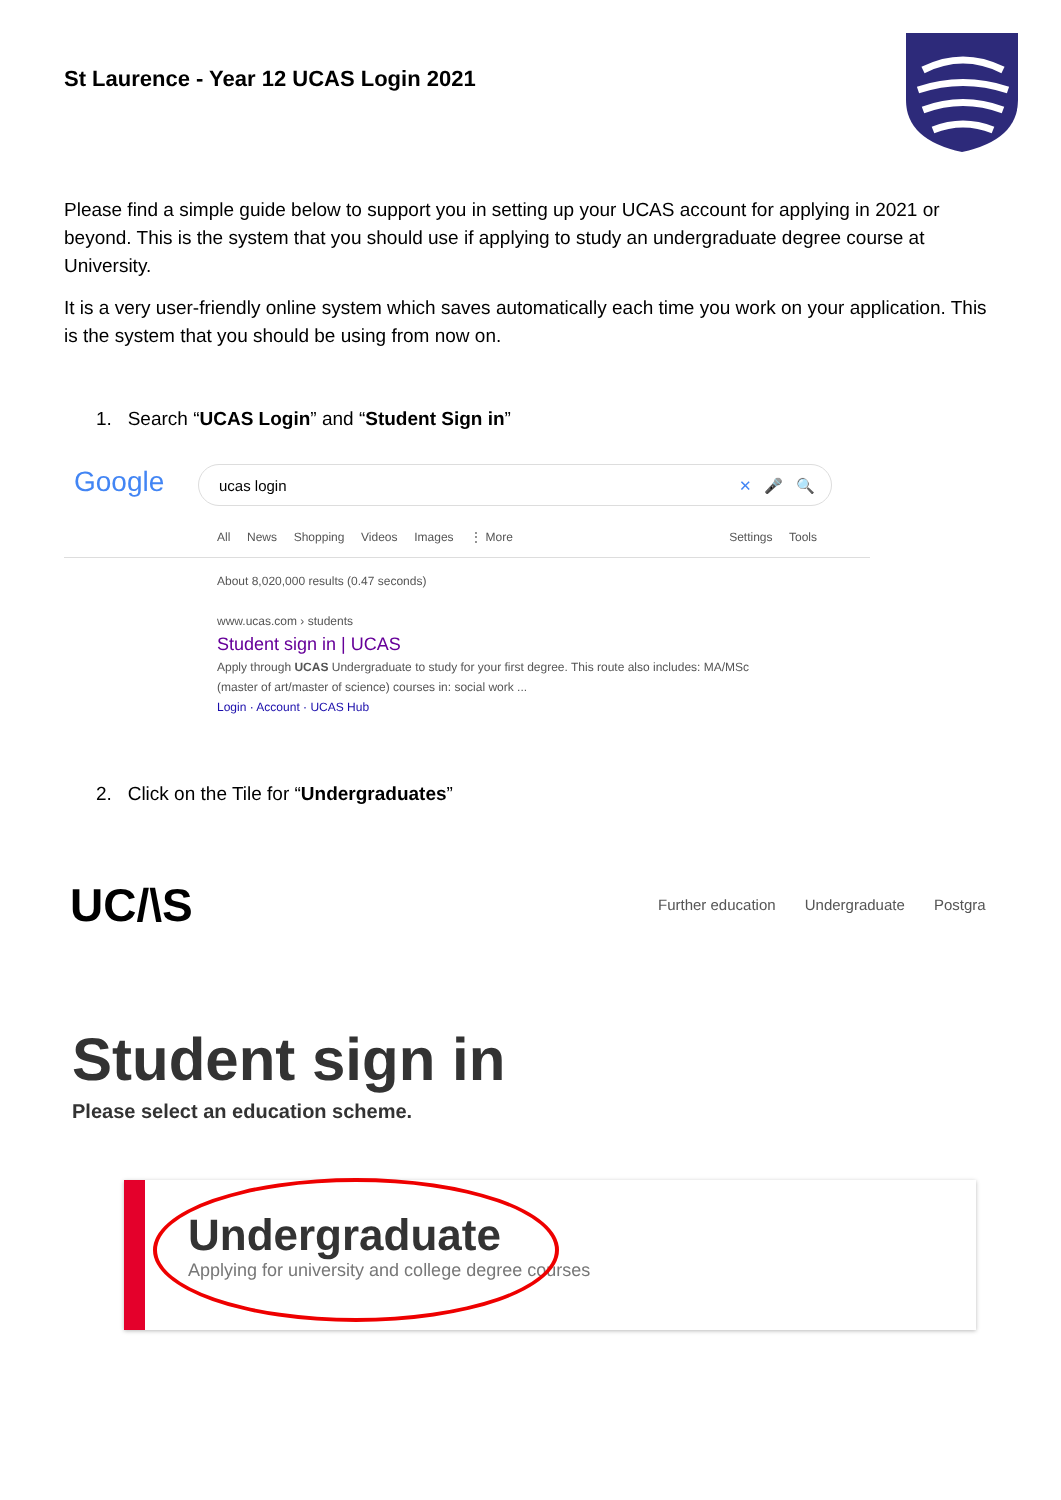St Laurence - Year 12 UCAS Login 2021
Please find a simple guide below to support you in setting up your UCAS account for applying in 2021 or beyond. This is the system that you should use if applying to study an undergraduate degree course at University.
It is a very user-friendly online system which saves automatically each time you work on your application. This is the system that you should be using from now on.
1. Search “UCAS Login” and “Student Sign in”
Google ucas login ✕ 🎤 🔍
All News Shopping Videos Images ⋮ More Settings Tools
About 8,020,000 results (0.47 seconds)
www.ucas.com › students
Student sign in | UCAS
Apply through UCAS Undergraduate to study for your first degree. This route also includes: MA/MSc (master of art/master of science) courses in: social work ...
Login · Account · UCAS Hub
2. Click on the Tile for “Undergraduates”
UC/\S
Further education Undergraduate Postgra
Student sign in
Please select an education scheme.
Undergraduate
Applying for university and college degree courses